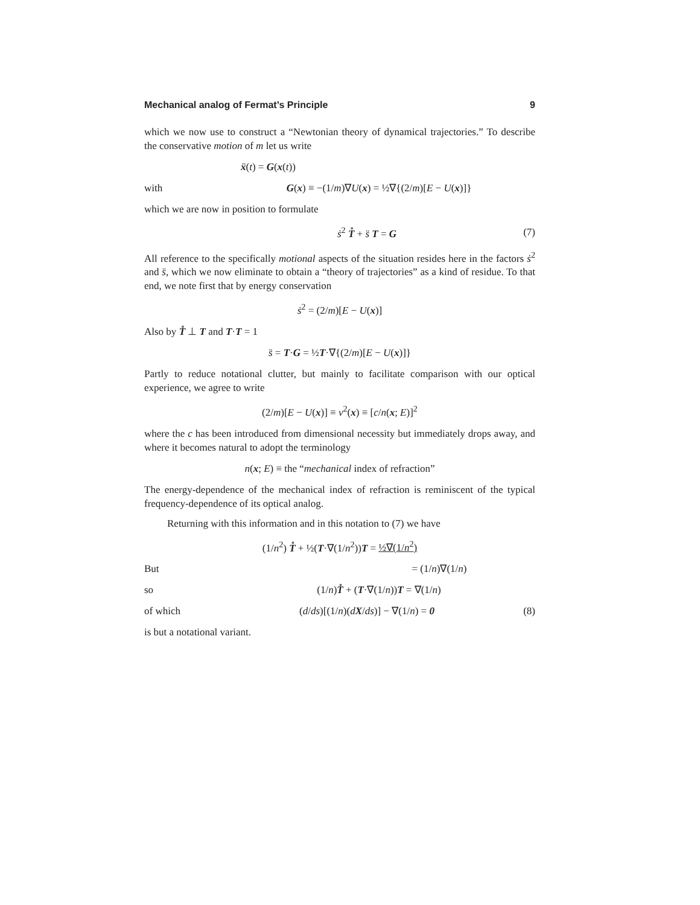Mechanical analog of Fermat’s Principle 9
which we now use to construct a “Newtonian theory of dynamical trajectories.” To describe the conservative motion of m let us write
ẍ(t) = G(x(t))
with G(x) ≡ −(1/m)∇U(x) = ½∇{(2/m)[E − U(x)]}
which we are now in position to formulate
ṡ<sup>2</sup> T̊ + s̈ T = G (7)
All reference to the specifically motional aspects of the situation resides here in the factors ṡ<sup>2</sup> and s̈, which we now eliminate to obtain a “theory of trajectories” as a kind of residue. To that end, we note first that by energy conservation
ṡ<sup>2</sup> = (2/m)[E − U(x)]
Also by T̊ ⊥ T and T·T = 1
s̈ = T·G = ½T·∇{(2/m)[E − U(x)]}
Partly to reduce notational clutter, but mainly to facilitate comparison with our optical experience, we agree to write
(2/m)[E − U(x)] ≡ v<sup>2</sup>(x) ≡ [c/n(x; E)]<sup>2</sup>
where the c has been introduced from dimensional necessity but immediately drops away, and where it becomes natural to adopt the terminology
n(x; E) ≡ the “mechanical index of refraction”
The energy-dependence of the mechanical index of refraction is reminiscent of the typical frequency-dependence of its optical analog.
Returning with this information and in this notation to (7) we have
(1/n<sup>2</sup>) T̊ + ½(T·∇(1/n<sup>2</sup>))T = ½∇(1/n<sup>2</sup>)
But = (1/n)∇(1/n)
so (1/n)T̊ + (T·∇(1/n))T = ∇(1/n)
of which (d/ds)[(1/n)(dX/ds)] − ∇(1/n) = 0 (8)
is but a notational variant.